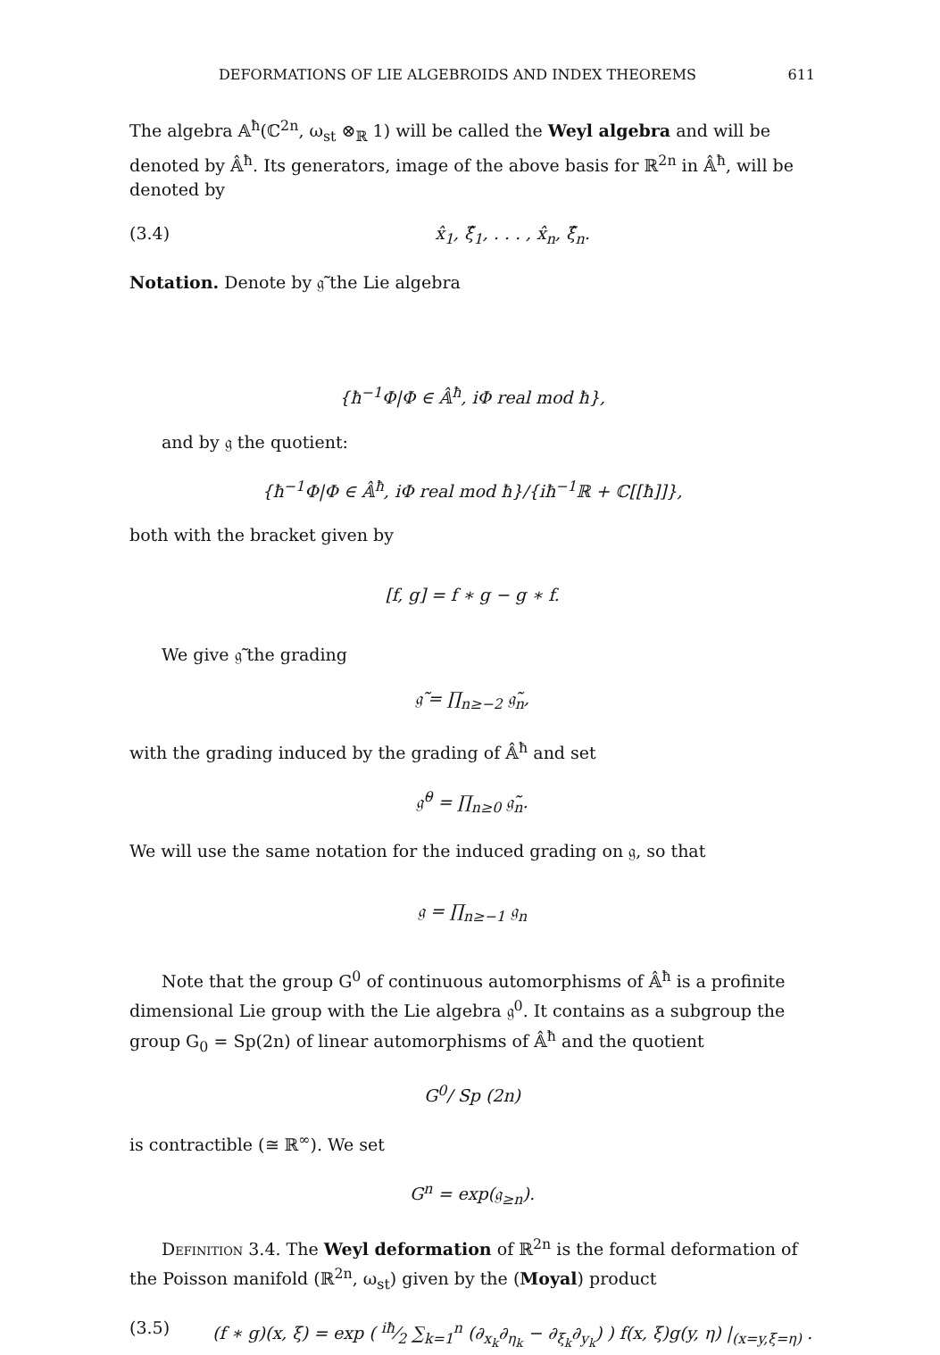DEFORMATIONS OF LIE ALGEBROIDS AND INDEX THEOREMS 611
The algebra 𝔸<sup>ħ</sup>(ℂ<sup>2n</sup>, ω<sub>st</sub> ⊗<sub>ℝ</sub> 1) will be called the Weyl algebra and will be denoted by 𝔸̂<sup>ħ</sup>. Its generators, image of the above basis for ℝ<sup>2n</sup> in 𝔸̂<sup>ħ</sup>, will be denoted by
(3.4) x̂<sub>1</sub>, ξ̂<sub>1</sub>, . . . , x̂<sub>n</sub>, ξ̂<sub>n</sub>.
Notation. Denote by 𝔤̃ the Lie algebra
{ħ<sup>−1</sup>Φ|Φ ∈ 𝔸̂<sup>ħ</sup>, iΦ real mod ħ},
and by 𝔤 the quotient:
{ħ<sup>−1</sup>Φ|Φ ∈ 𝔸̂<sup>ħ</sup>, iΦ real mod ħ}/{iħ<sup>−1</sup>ℝ + ℂ[[ħ]]},
both with the bracket given by
[f, g] = f ∗ g − g ∗ f.
We give 𝔤̃ the grading
𝔤̃ = ∏<sub>n≥−2</sub> 𝔤̃<sub>n</sub>,
with the grading induced by the grading of 𝔸̂<sup>ħ</sup> and set
𝔤̃<sup>0</sup> = ∏<sub>n≥0</sub> 𝔤̃<sub>n</sub>.
We will use the same notation for the induced grading on 𝔤, so that
𝔤 = ∏<sub>n≥−1</sub> 𝔤<sub>n</sub>
Note that the group G<sup>0</sup> of continuous automorphisms of 𝔸̂<sup>ħ</sup> is a profinite dimensional Lie group with the Lie algebra 𝔤<sup>0</sup>. It contains as a subgroup the group G<sub>0</sub> = Sp(2n) of linear automorphisms of 𝔸̂<sup>ħ</sup> and the quotient
G<sup>0</sup>/ Sp (2n)
is contractible (≅ ℝ<sup>∞</sup>). We set
G<sup>n</sup> = exp(𝔤<sub>≥n</sub>).
Definition 3.4. The Weyl deformation of ℝ<sup>2n</sup> is the formal deformation of the Poisson manifold (ℝ<sup>2n</sup>, ω<sub>st</sub>) given by the (Moyal) product
(3.5) (f ∗ g)(x, ξ) = exp ( iħ⁄2 ∑<sub>k=1</sub><sup>n</sup> (∂<sub>x<sub>k</sub></sub>∂<sub>η<sub>k</sub></sub> − ∂<sub>ξ<sub>k</sub></sub>∂<sub>y<sub>k</sub></sub>) ) f(x, ξ)g(y, η) |<sub>(x=y,ξ=η)</sub> .